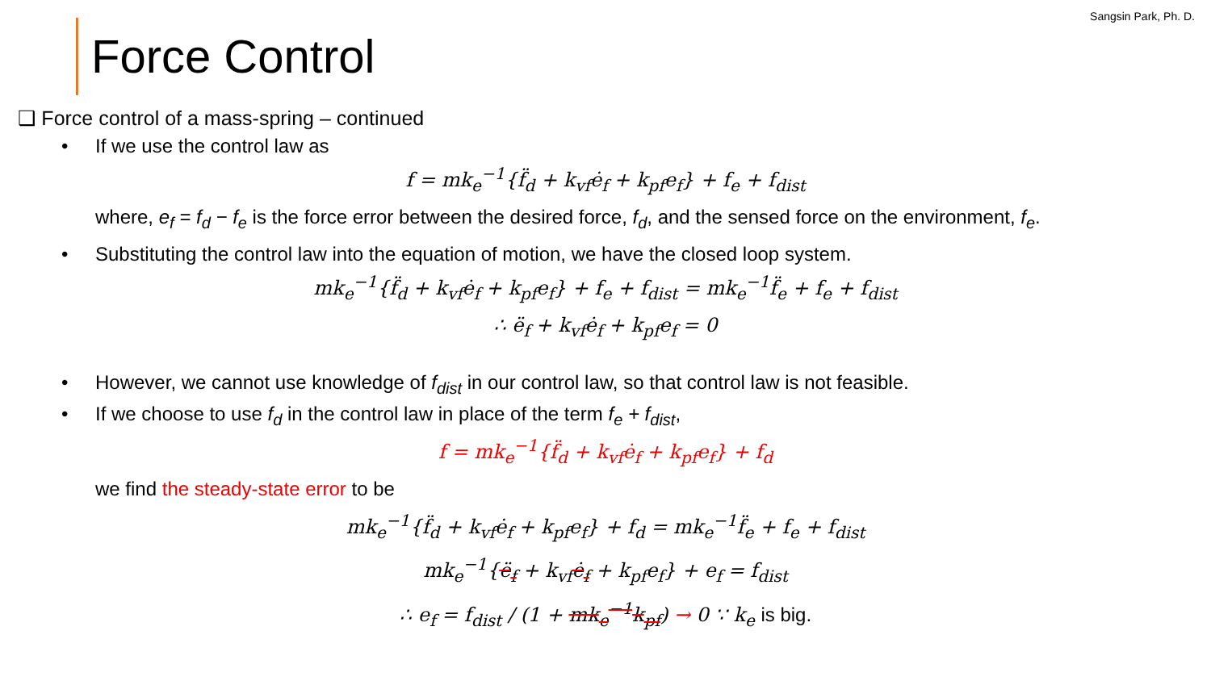Sangsin Park, Ph. D.
Force Control
❑ Force control of a mass-spring – continued
• If we use the control law as
f = mk<sub>e</sub><sup>−1</sup>{f̈<sub>d</sub> + k<sub>vf</sub>ė<sub>f</sub> + k<sub>pf</sub>e<sub>f</sub>} + f<sub>e</sub> + f<sub>dist</sub>
where, e<sub>f</sub> = f<sub>d</sub> − f<sub>e</sub> is the force error between the desired force, f<sub>d</sub>, and the sensed force on the environment, f<sub>e</sub>.
• Substituting the control law into the equation of motion, we have the closed loop system.
mk<sub>e</sub><sup>−1</sup>{f̈<sub>d</sub> + k<sub>vf</sub>ė<sub>f</sub> + k<sub>pf</sub>e<sub>f</sub>} + f<sub>e</sub> + f<sub>dist</sub> = mk<sub>e</sub><sup>−1</sup>f̈<sub>e</sub> + f<sub>e</sub> + f<sub>dist</sub>
∴ ë<sub>f</sub> + k<sub>vf</sub>ė<sub>f</sub> + k<sub>pf</sub>e<sub>f</sub> = 0
• However, we cannot use knowledge of f<sub>dist</sub> in our control law, so that control law is not feasible.
• If we choose to use f<sub>d</sub> in the control law in place of the term f<sub>e</sub> + f<sub>dist</sub>,
f = mk<sub>e</sub><sup>−1</sup>{f̈<sub>d</sub> + k<sub>vf</sub>ė<sub>f</sub> + k<sub>pf</sub>e<sub>f</sub>} + f<sub>d</sub>
we find the steady-state error to be
mk<sub>e</sub><sup>−1</sup>{f̈<sub>d</sub> + k<sub>vf</sub>ė<sub>f</sub> + k<sub>pf</sub>e<sub>f</sub>} + f<sub>d</sub> = mk<sub>e</sub><sup>−1</sup>f̈<sub>e</sub> + f<sub>e</sub> + f<sub>dist</sub>
mk<sub>e</sub><sup>−1</sup>{ë<sub>f</sub> + k<sub>vf</sub>ė<sub>f</sub> + k<sub>pf</sub>e<sub>f</sub>} + e<sub>f</sub> = f<sub>dist</sub>
∴ e<sub>f</sub> = f<sub>dist</sub> / (1 + mk<sub>e</sub><sup>−1</sup>k<sub>pf</sub>) → 0 ∵ k<sub>e</sub> is big.